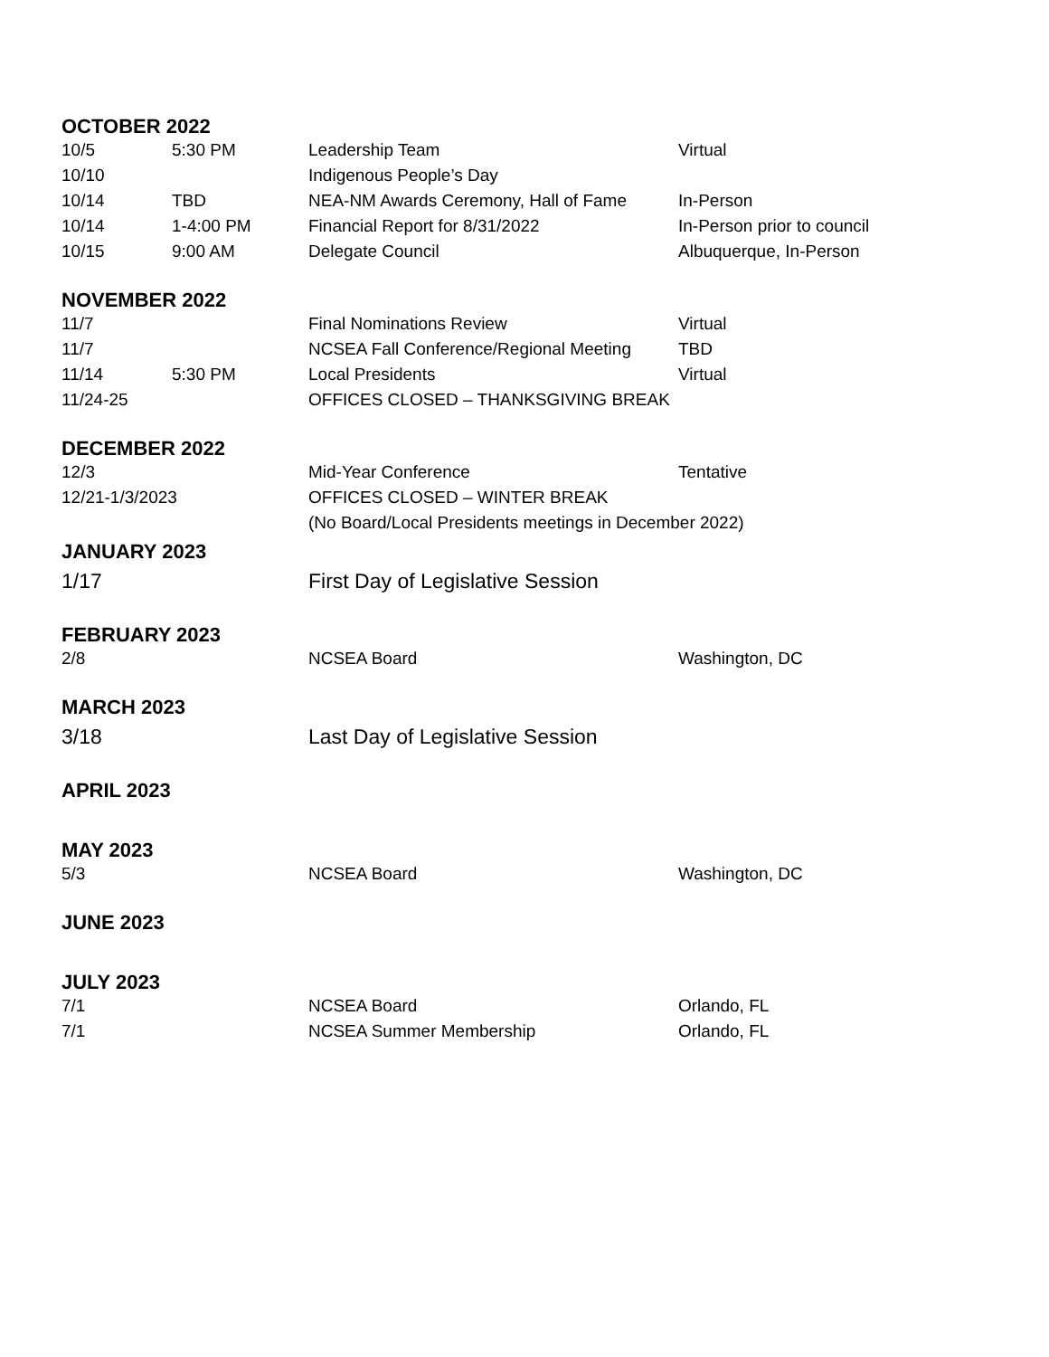OCTOBER 2022
| 10/5 | 5:30 PM | Leadership Team | Virtual |
| 10/10 | | Indigenous People’s Day | |
| 10/14 | TBD | NEA-NM Awards Ceremony, Hall of Fame | In-Person |
| 10/14 | 1-4:00 PM | Financial Report for 8/31/2022 | In-Person prior to council |
| 10/15 | 9:00 AM | Delegate Council | Albuquerque, In-Person |
NOVEMBER 2022
| 11/7 | | Final Nominations Review | Virtual |
| 11/7 | | NCSEA Fall Conference/Regional Meeting | TBD |
| 11/14 | 5:30 PM | Local Presidents | Virtual |
| 11/24-25 | | OFFICES CLOSED – THANKSGIVING BREAK | |
DECEMBER 2022
| 12/3 | | Mid-Year Conference | Tentative |
| 12/21-1/3/2023 | | OFFICES CLOSED – WINTER BREAK | |
| | | (No Board/Local Presidents meetings in December 2022) | |
JANUARY 2023
| 1/17 | | First Day of Legislative Session | |
FEBRUARY 2023
| 2/8 | | NCSEA Board | Washington, DC |
MARCH 2023
| 3/18 | | Last Day of Legislative Session | |
APRIL 2023
MAY 2023
| 5/3 | | NCSEA Board | Washington, DC |
JUNE 2023
JULY 2023
| 7/1 | | NCSEA Board | Orlando, FL |
| 7/1 | | NCSEA Summer Membership | Orlando, FL |